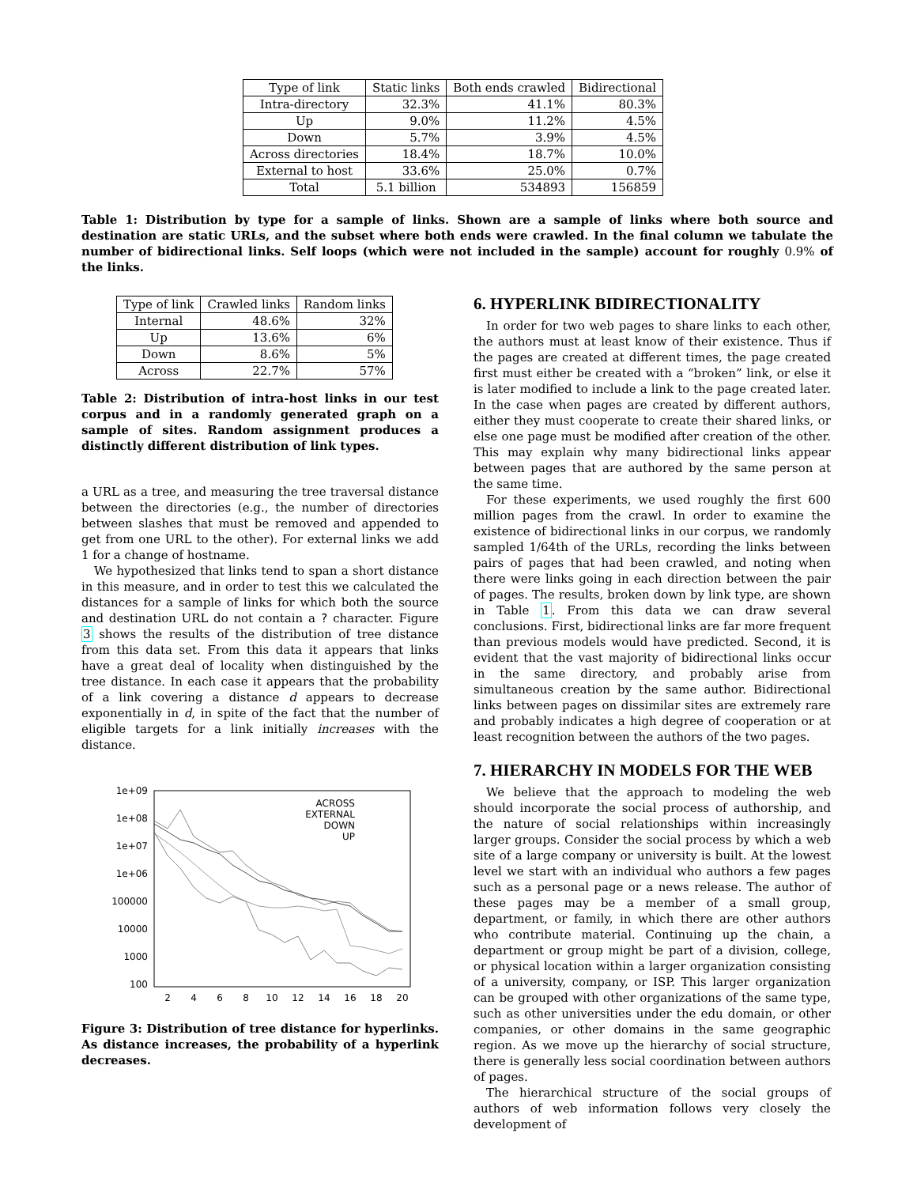| Type of link | Static links | Both ends crawled | Bidirectional |
| --- | --- | --- | --- |
| Intra-directory | 32.3% | 41.1% | 80.3% |
| Up | 9.0% | 11.2% | 4.5% |
| Down | 5.7% | 3.9% | 4.5% |
| Across directories | 18.4% | 18.7% | 10.0% |
| External to host | 33.6% | 25.0% | 0.7% |
| Total | 5.1 billion | 534893 | 156859 |
Table 1: Distribution by type for a sample of links. Shown are a sample of links where both source and destination are static URLs, and the subset where both ends were crawled. In the final column we tabulate the number of bidirectional links. Self loops (which were not included in the sample) account for roughly 0.9% of the links.
| Type of link | Crawled links | Random links |
| --- | --- | --- |
| Internal | 48.6% | 32% |
| Up | 13.6% | 6% |
| Down | 8.6% | 5% |
| Across | 22.7% | 57% |
Table 2: Distribution of intra-host links in our test corpus and in a randomly generated graph on a sample of sites. Random assignment produces a distinctly different distribution of link types.
a URL as a tree, and measuring the tree traversal distance between the directories (e.g., the number of directories between slashes that must be removed and appended to get from one URL to the other). For external links we add 1 for a change of hostname.
We hypothesized that links tend to span a short distance in this measure, and in order to test this we calculated the distances for a sample of links for which both the source and destination URL do not contain a ? character. Figure 3 shows the results of the distribution of tree distance from this data set. From this data it appears that links have a great deal of locality when distinguished by the tree distance. In each case it appears that the probability of a link covering a distance d appears to decrease exponentially in d, in spite of the fact that the number of eligible targets for a link initially increases with the distance.
1e+09
1e+08
1e+07
1e+06
100000
10000
1000
100
2
4
6
8
10
12
14
16
18
20
ACROSS
EXTERNAL
DOWN
UP
Figure 3: Distribution of tree distance for hyperlinks. As distance increases, the probability of a hyperlink decreases.
6. HYPERLINK BIDIRECTIONALITY
In order for two web pages to share links to each other, the authors must at least know of their existence. Thus if the pages are created at different times, the page created first must either be created with a “broken” link, or else it is later modified to include a link to the page created later. In the case when pages are created by different authors, either they must cooperate to create their shared links, or else one page must be modified after creation of the other. This may explain why many bidirectional links appear between pages that are authored by the same person at the same time.
For these experiments, we used roughly the first 600 million pages from the crawl. In order to examine the existence of bidirectional links in our corpus, we randomly sampled 1/64th of the URLs, recording the links between pairs of pages that had been crawled, and noting when there were links going in each direction between the pair of pages. The results, broken down by link type, are shown in Table 1. From this data we can draw several conclusions. First, bidirectional links are far more frequent than previous models would have predicted. Second, it is evident that the vast majority of bidirectional links occur in the same directory, and probably arise from simultaneous creation by the same author. Bidirectional links between pages on dissimilar sites are extremely rare and probably indicates a high degree of cooperation or at least recognition between the authors of the two pages.
7. HIERARCHY IN MODELS FOR THE WEB
We believe that the approach to modeling the web should incorporate the social process of authorship, and the nature of social relationships within increasingly larger groups. Consider the social process by which a web site of a large company or university is built. At the lowest level we start with an individual who authors a few pages such as a personal page or a news release. The author of these pages may be a member of a small group, department, or family, in which there are other authors who contribute material. Continuing up the chain, a department or group might be part of a division, college, or physical location within a larger organization consisting of a university, company, or ISP. This larger organization can be grouped with other organizations of the same type, such as other universities under the edu domain, or other companies, or other domains in the same geographic region. As we move up the hierarchy of social structure, there is generally less social coordination between authors of pages.
The hierarchical structure of the social groups of authors of web information follows very closely the development of